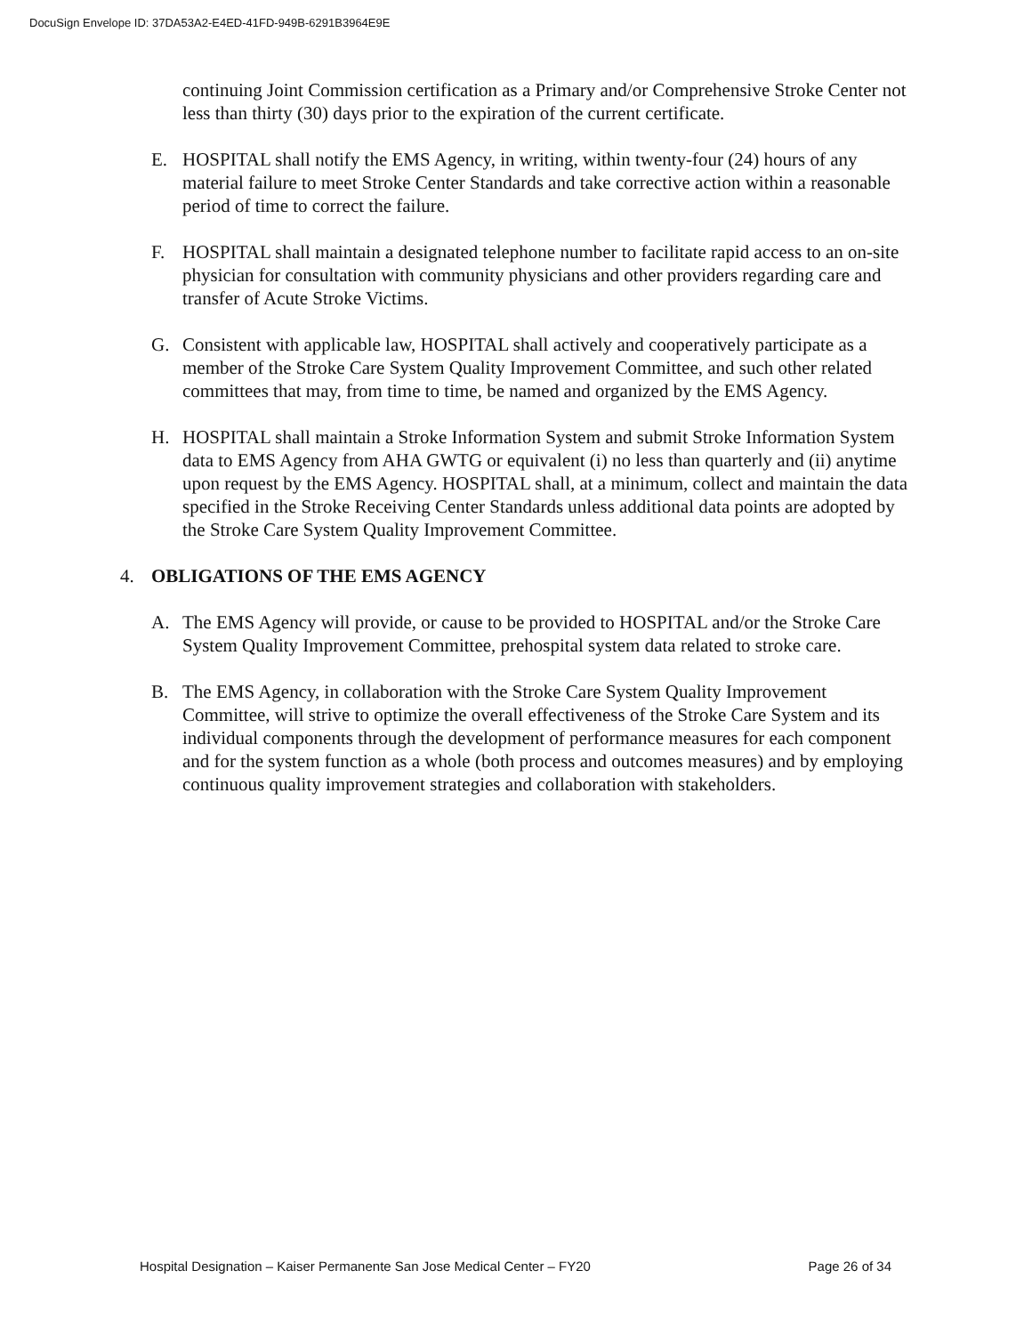DocuSign Envelope ID: 37DA53A2-E4ED-41FD-949B-6291B3964E9E
continuing Joint Commission certification as a Primary and/or Comprehensive Stroke Center not less than thirty (30) days prior to the expiration of the current certificate.
E. HOSPITAL shall notify the EMS Agency, in writing, within twenty-four (24) hours of any material failure to meet Stroke Center Standards and take corrective action within a reasonable period of time to correct the failure.
F. HOSPITAL shall maintain a designated telephone number to facilitate rapid access to an on-site physician for consultation with community physicians and other providers regarding care and transfer of Acute Stroke Victims.
G. Consistent with applicable law, HOSPITAL shall actively and cooperatively participate as a member of the Stroke Care System Quality Improvement Committee, and such other related committees that may, from time to time, be named and organized by the EMS Agency.
H. HOSPITAL shall maintain a Stroke Information System and submit Stroke Information System data to EMS Agency from AHA GWTG or equivalent (i) no less than quarterly and (ii) anytime upon request by the EMS Agency. HOSPITAL shall, at a minimum, collect and maintain the data specified in the Stroke Receiving Center Standards unless additional data points are adopted by the Stroke Care System Quality Improvement Committee.
4. OBLIGATIONS OF THE EMS AGENCY
A. The EMS Agency will provide, or cause to be provided to HOSPITAL and/or the Stroke Care System Quality Improvement Committee, prehospital system data related to stroke care.
B. The EMS Agency, in collaboration with the Stroke Care System Quality Improvement Committee, will strive to optimize the overall effectiveness of the Stroke Care System and its individual components through the development of performance measures for each component and for the system function as a whole (both process and outcomes measures) and by employing continuous quality improvement strategies and collaboration with stakeholders.
Hospital Designation – Kaiser Permanente San Jose Medical Center – FY20 Page 26 of 34